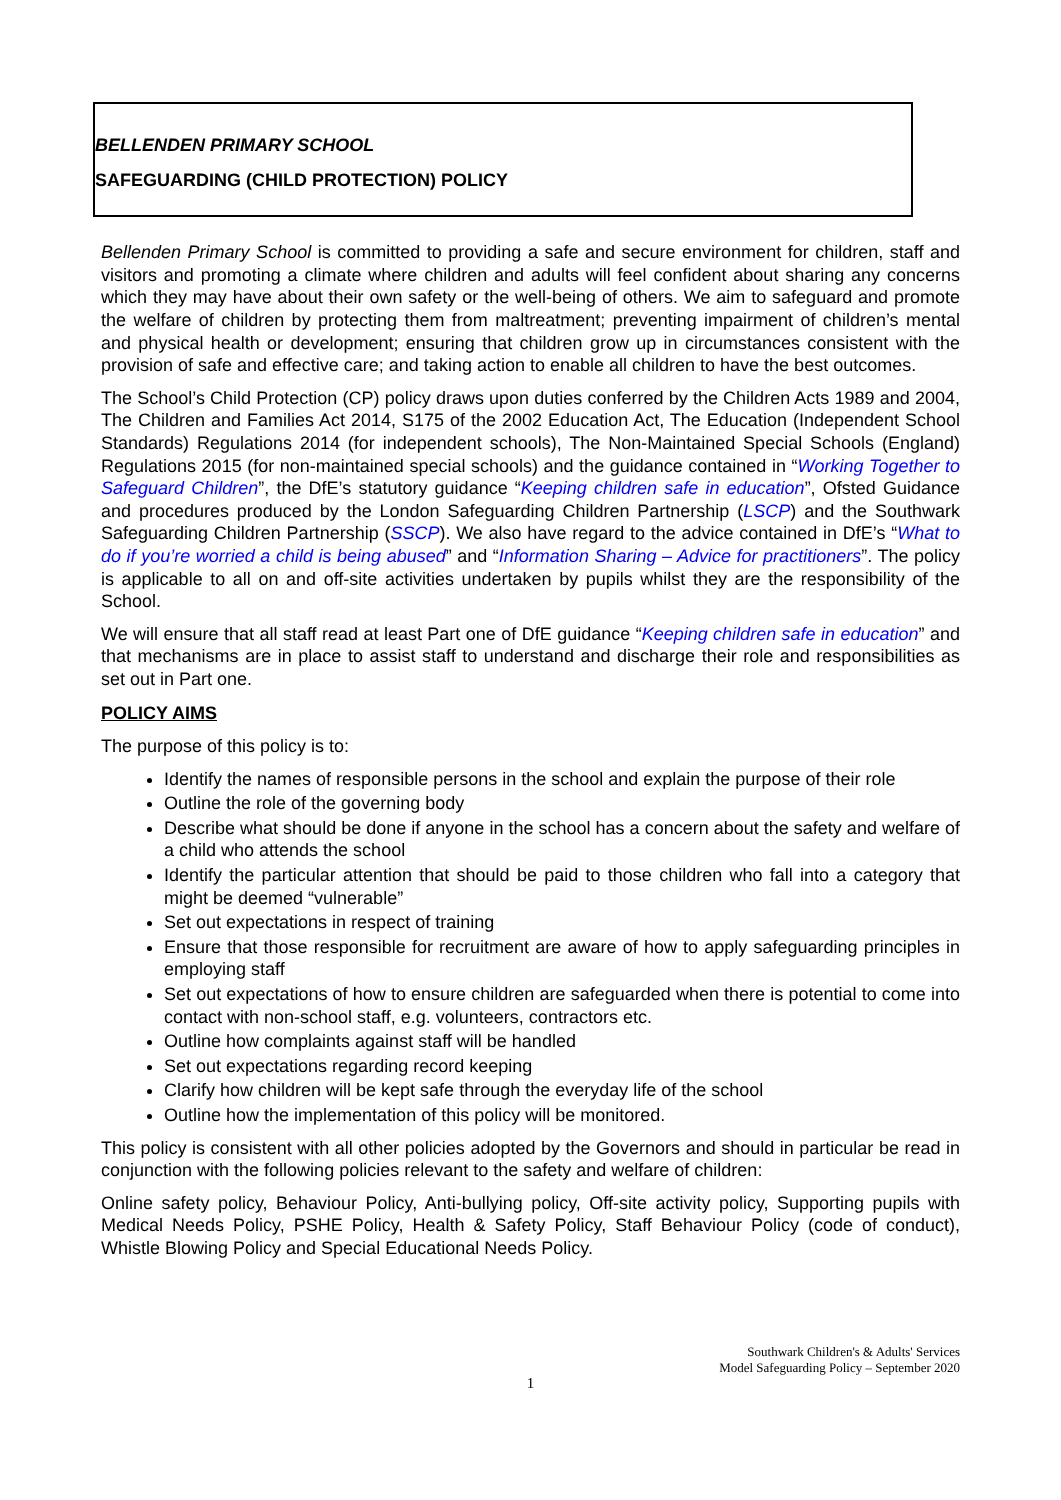BELLENDEN PRIMARY SCHOOL
SAFEGUARDING (CHILD PROTECTION) POLICY
Bellenden Primary School is committed to providing a safe and secure environment for children, staff and visitors and promoting a climate where children and adults will feel confident about sharing any concerns which they may have about their own safety or the well-being of others. We aim to safeguard and promote the welfare of children by protecting them from maltreatment; preventing impairment of children’s mental and physical health or development; ensuring that children grow up in circumstances consistent with the provision of safe and effective care; and taking action to enable all children to have the best outcomes.
The School’s Child Protection (CP) policy draws upon duties conferred by the Children Acts 1989 and 2004, The Children and Families Act 2014, S175 of the 2002 Education Act, The Education (Independent School Standards) Regulations 2014 (for independent schools), The Non-Maintained Special Schools (England) Regulations 2015 (for non-maintained special schools) and the guidance contained in “Working Together to Safeguard Children”, the DfE’s statutory guidance “Keeping children safe in education”, Ofsted Guidance and procedures produced by the London Safeguarding Children Partnership (LSCP) and the Southwark Safeguarding Children Partnership (SSCP). We also have regard to the advice contained in DfE’s “What to do if you’re worried a child is being abused” and “Information Sharing – Advice for practitioners”. The policy is applicable to all on and off-site activities undertaken by pupils whilst they are the responsibility of the School.
We will ensure that all staff read at least Part one of DfE guidance “Keeping children safe in education” and that mechanisms are in place to assist staff to understand and discharge their role and responsibilities as set out in Part one.
POLICY AIMS
The purpose of this policy is to:
Identify the names of responsible persons in the school and explain the purpose of their role
Outline the role of the governing body
Describe what should be done if anyone in the school has a concern about the safety and welfare of a child who attends the school
Identify the particular attention that should be paid to those children who fall into a category that might be deemed “vulnerable”
Set out expectations in respect of training
Ensure that those responsible for recruitment are aware of how to apply safeguarding principles in employing staff
Set out expectations of how to ensure children are safeguarded when there is potential to come into contact with non-school staff, e.g. volunteers, contractors etc.
Outline how complaints against staff will be handled
Set out expectations regarding record keeping
Clarify how children will be kept safe through the everyday life of the school
Outline how the implementation of this policy will be monitored.
This policy is consistent with all other policies adopted by the Governors and should in particular be read in conjunction with the following policies relevant to the safety and welfare of children:
Online safety policy, Behaviour Policy, Anti-bullying policy, Off-site activity policy, Supporting pupils with Medical Needs Policy, PSHE Policy, Health & Safety Policy, Staff Behaviour Policy (code of conduct), Whistle Blowing Policy and Special Educational Needs Policy.
Southwark Children's & Adults' Services
Model Safeguarding Policy – September 2020
1